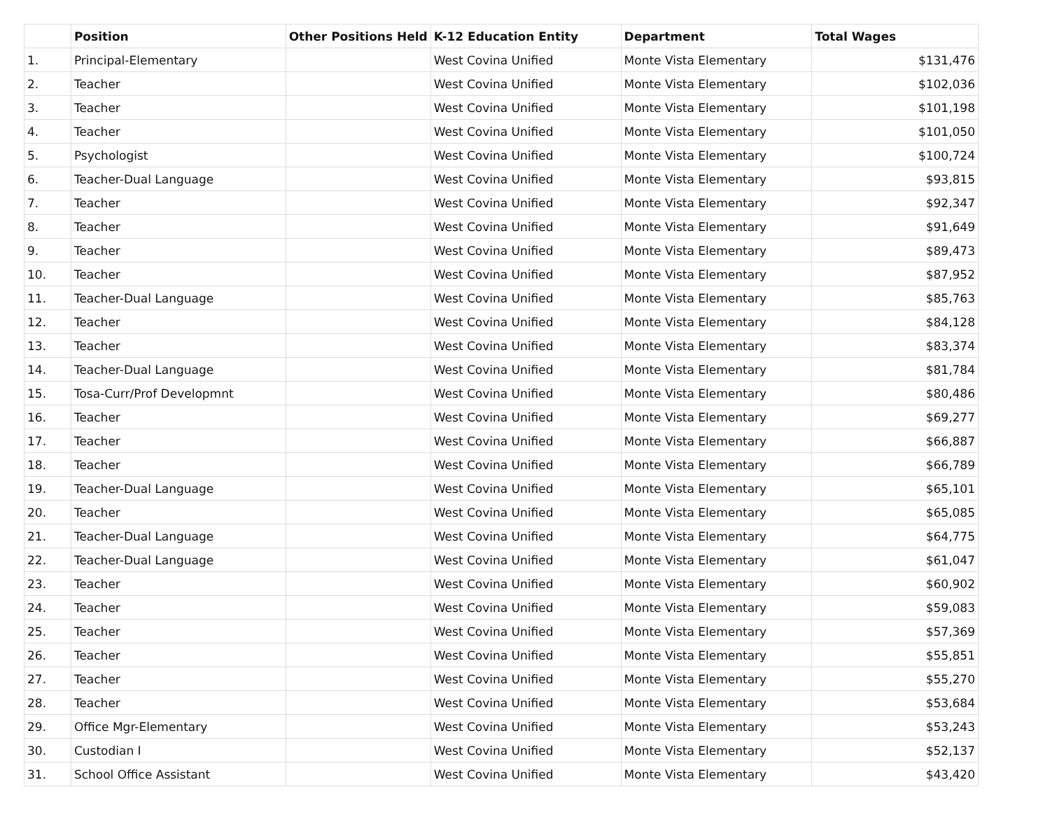| | Position | Other Positions Held | K-12 Education Entity | Department | Total Wages |
| --- | --- | --- | --- | --- | --- |
| 1. | Principal-Elementary | | West Covina Unified | Monte Vista Elementary | $131,476 |
| 2. | Teacher | | West Covina Unified | Monte Vista Elementary | $102,036 |
| 3. | Teacher | | West Covina Unified | Monte Vista Elementary | $101,198 |
| 4. | Teacher | | West Covina Unified | Monte Vista Elementary | $101,050 |
| 5. | Psychologist | | West Covina Unified | Monte Vista Elementary | $100,724 |
| 6. | Teacher-Dual Language | | West Covina Unified | Monte Vista Elementary | $93,815 |
| 7. | Teacher | | West Covina Unified | Monte Vista Elementary | $92,347 |
| 8. | Teacher | | West Covina Unified | Monte Vista Elementary | $91,649 |
| 9. | Teacher | | West Covina Unified | Monte Vista Elementary | $89,473 |
| 10. | Teacher | | West Covina Unified | Monte Vista Elementary | $87,952 |
| 11. | Teacher-Dual Language | | West Covina Unified | Monte Vista Elementary | $85,763 |
| 12. | Teacher | | West Covina Unified | Monte Vista Elementary | $84,128 |
| 13. | Teacher | | West Covina Unified | Monte Vista Elementary | $83,374 |
| 14. | Teacher-Dual Language | | West Covina Unified | Monte Vista Elementary | $81,784 |
| 15. | Tosa-Curr/Prof Developmnt | | West Covina Unified | Monte Vista Elementary | $80,486 |
| 16. | Teacher | | West Covina Unified | Monte Vista Elementary | $69,277 |
| 17. | Teacher | | West Covina Unified | Monte Vista Elementary | $66,887 |
| 18. | Teacher | | West Covina Unified | Monte Vista Elementary | $66,789 |
| 19. | Teacher-Dual Language | | West Covina Unified | Monte Vista Elementary | $65,101 |
| 20. | Teacher | | West Covina Unified | Monte Vista Elementary | $65,085 |
| 21. | Teacher-Dual Language | | West Covina Unified | Monte Vista Elementary | $64,775 |
| 22. | Teacher-Dual Language | | West Covina Unified | Monte Vista Elementary | $61,047 |
| 23. | Teacher | | West Covina Unified | Monte Vista Elementary | $60,902 |
| 24. | Teacher | | West Covina Unified | Monte Vista Elementary | $59,083 |
| 25. | Teacher | | West Covina Unified | Monte Vista Elementary | $57,369 |
| 26. | Teacher | | West Covina Unified | Monte Vista Elementary | $55,851 |
| 27. | Teacher | | West Covina Unified | Monte Vista Elementary | $55,270 |
| 28. | Teacher | | West Covina Unified | Monte Vista Elementary | $53,684 |
| 29. | Office Mgr-Elementary | | West Covina Unified | Monte Vista Elementary | $53,243 |
| 30. | Custodian I | | West Covina Unified | Monte Vista Elementary | $52,137 |
| 31. | School Office Assistant | | West Covina Unified | Monte Vista Elementary | $43,420 |